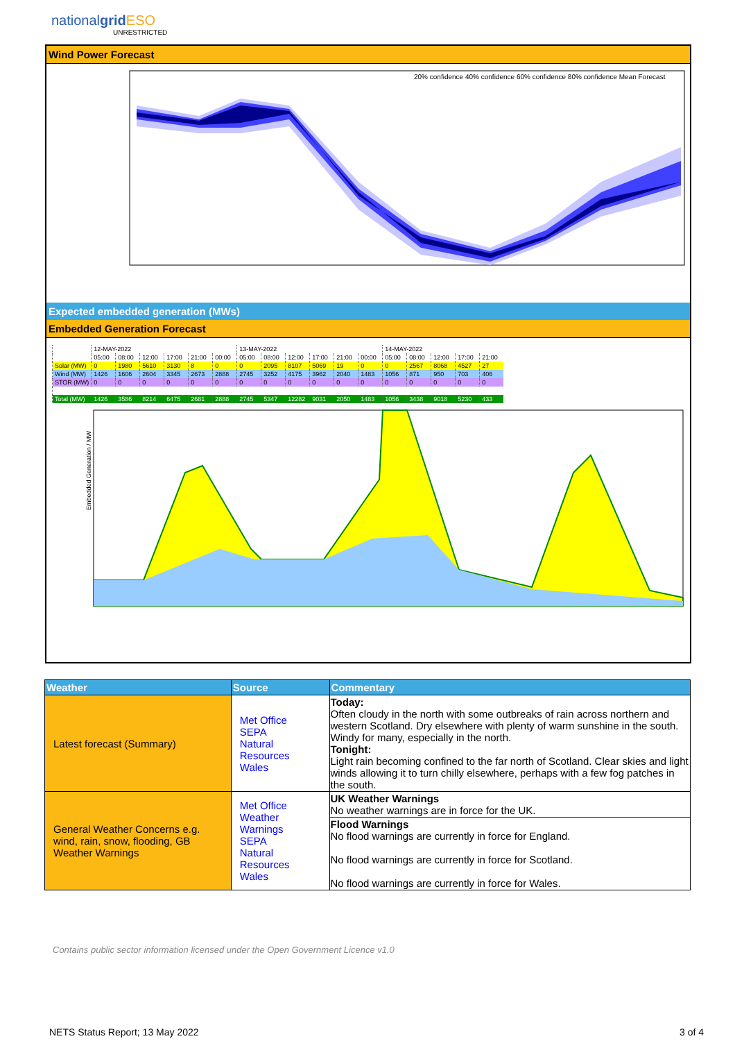nationalgrid ESO
UNRESTRICTED
Wind Power Forecast
20% confidence 40% confidence 60% confidence 80% confidence Mean Forecast
Expected embedded generation (MWs)
Embedded Generation Forecast
| | 12-MAY-2022 | | | | | | 13-MAY-2022 | | | | | | 14-MAY-2022 | | | | |
| | 05:00 | 08:00 | 12:00 | 17:00 | 21:00 | 00:00 | 05:00 | 08:00 | 12:00 | 17:00 | 21:00 | 00:00 | 05:00 | 08:00 | 12:00 | 17:00 | 21:00 |
| Solar (MW) | 0 | 1980 | 5610 | 3130 | 8 | 0 | 0 | 2095 | 8107 | 5069 | 19 | 0 | 0 | 2567 | 8068 | 4527 | 27 |
| Wind (MW) | 1426 | 1606 | 2604 | 3345 | 2673 | 2888 | 2745 | 3252 | 4175 | 3962 | 2040 | 1483 | 1056 | 871 | 950 | 703 | 406 |
| STOR (MW) | 0 | 0 | 0 | 0 | 0 | 0 | 0 | 0 | 0 | 0 | 0 | 0 | 0 | 0 | 0 | 0 | 0 |
| Total (MW) | 1426 | 3586 | 8214 | 6475 | 2681 | 2888 | 2745 | 5347 | 12282 | 9031 | 2050 | 1483 | 1056 | 3438 | 9018 | 5230 | 433 |
Embedded Generation / MW
| Weather | Source | Commentary |
| --- | --- | --- |
| Latest forecast (Summary) | Met Office SEPA Natural Resources Wales | Today: Often cloudy in the north with some outbreaks of rain across northern and western Scotland. Dry elsewhere with plenty of warm sunshine in the south. Windy for many, especially in the north. Tonight: Light rain becoming confined to the far north of Scotland. Clear skies and light winds allowing it to turn chilly elsewhere, perhaps with a few fog patches in the south. |
| General Weather Concerns e.g. wind, rain, snow, flooding, GB Weather Warnings | Met Office Weather Warnings SEPA Natural Resources Wales | UK Weather Warnings No weather warnings are in force for the UK. |
| | | Flood Warnings No flood warnings are currently in force for England. No flood warnings are currently in force for Scotland. No flood warnings are currently in force for Wales. |
Contains public sector information licensed under the Open Government Licence v1.0
NETS Status Report; 13 May 2022
3 of 4